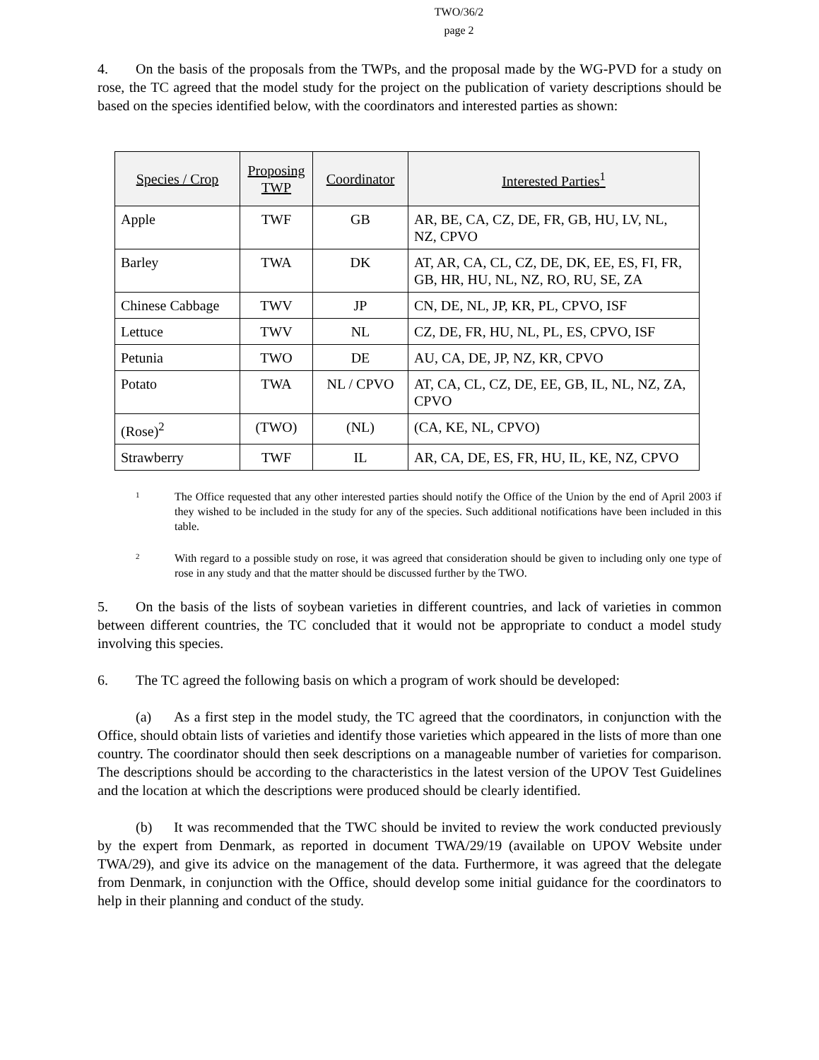TWO/36/2
page 2
4. On the basis of the proposals from the TWPs, and the proposal made by the WG-PVD for a study on rose, the TC agreed that the model study for the project on the publication of variety descriptions should be based on the species identified below, with the coordinators and interested parties as shown:
| Species / Crop | Proposing TWP | Coordinator | Interested Parties<sup>1</sup> |
| --- | --- | --- | --- |
| Apple | TWF | GB | AR, BE, CA, CZ, DE, FR, GB, HU, LV, NL, NZ, CPVO |
| Barley | TWA | DK | AT, AR, CA, CL, CZ, DE, DK, EE, ES, FI, FR, GB, HR, HU, NL, NZ, RO, RU, SE, ZA |
| Chinese Cabbage | TWV | JP | CN, DE, NL, JP, KR, PL, CPVO, ISF |
| Lettuce | TWV | NL | CZ, DE, FR, HU, NL, PL, ES, CPVO, ISF |
| Petunia | TWO | DE | AU, CA, DE, JP, NZ, KR, CPVO |
| Potato | TWA | NL / CPVO | AT, CA, CL, CZ, DE, EE, GB, IL, NL, NZ, ZA, CPVO |
| (Rose)<sup>2</sup> | (TWO) | (NL) | (CA, KE, NL, CPVO) |
| Strawberry | TWF | IL | AR, CA, DE, ES, FR, HU, IL, KE, NZ, CPVO |
1 The Office requested that any other interested parties should notify the Office of the Union by the end of April 2003 if they wished to be included in the study for any of the species. Such additional notifications have been included in this table.
2 With regard to a possible study on rose, it was agreed that consideration should be given to including only one type of rose in any study and that the matter should be discussed further by the TWO.
5. On the basis of the lists of soybean varieties in different countries, and lack of varieties in common between different countries, the TC concluded that it would not be appropriate to conduct a model study involving this species.
6. The TC agreed the following basis on which a program of work should be developed:
(a) As a first step in the model study, the TC agreed that the coordinators, in conjunction with the Office, should obtain lists of varieties and identify those varieties which appeared in the lists of more than one country. The coordinator should then seek descriptions on a manageable number of varieties for comparison. The descriptions should be according to the characteristics in the latest version of the UPOV Test Guidelines and the location at which the descriptions were produced should be clearly identified.
(b) It was recommended that the TWC should be invited to review the work conducted previously by the expert from Denmark, as reported in document TWA/29/19 (available on UPOV Website under TWA/29), and give its advice on the management of the data. Furthermore, it was agreed that the delegate from Denmark, in conjunction with the Office, should develop some initial guidance for the coordinators to help in their planning and conduct of the study.